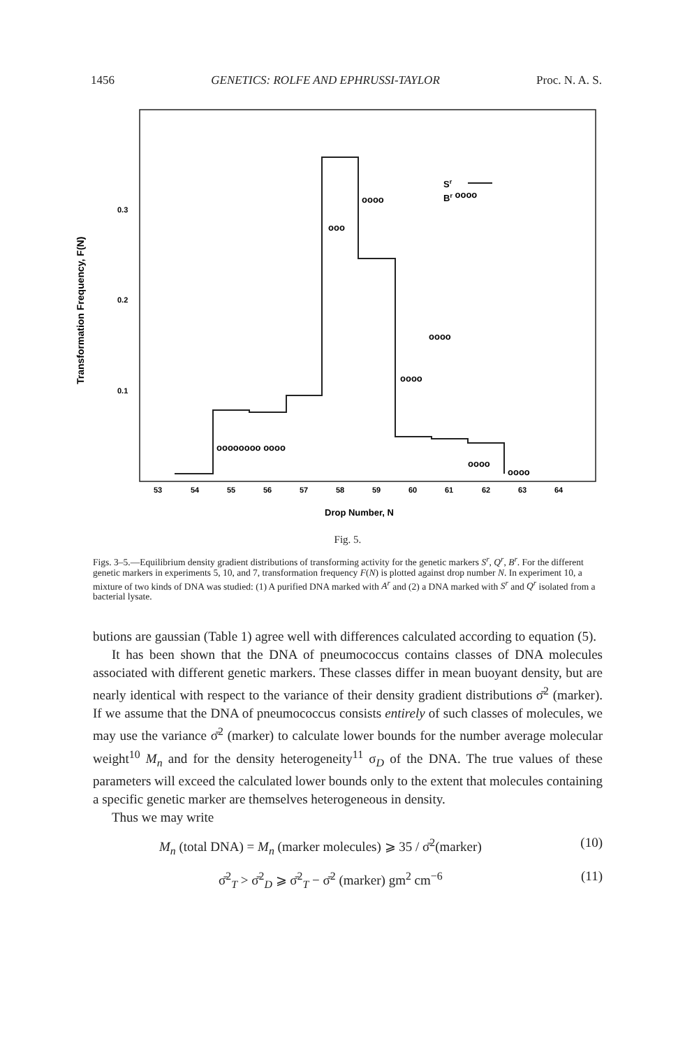1456 GENETICS: ROLFE AND EPHRUSSI-TAYLOR Proc. N. A. S.
Transformation Frequency, F(N)
0.3
0.2
0.1
53
54
55
56
57
58
59
60
61
62
63
64
Drop Number, N
Sr
Br oooo
oooooooo oooo
ooo
oooo
oooo
oooo
oooo
oooo
Fig. 5.
Figs. 3–5.—Equilibrium density gradient distributions of transforming activity for the genetic markers S<sup>r</sup>, Q<sup>r</sup>, B<sup>r</sup>. For the different genetic markers in experiments 5, 10, and 7, transformation frequency F(N) is plotted against drop number N. In experiment 10, a mixture of two kinds of DNA was studied: (1) A purified DNA marked with A<sup>r</sup> and (2) a DNA marked with S<sup>r</sup> and Q<sup>r</sup> isolated from a bacterial lysate.
butions are gaussian (Table 1) agree well with differences calculated according to equation (5).
It has been shown that the DNA of pneumococcus contains classes of DNA molecules associated with different genetic markers. These classes differ in mean buoyant density, but are nearly identical with respect to the variance of their density gradient distributions σ̄<sup>2</sup> (marker). If we assume that the DNA of pneumococcus consists entirely of such classes of molecules, we may use the variance σ̄<sup>2</sup> (marker) to calculate lower bounds for the number average molecular weight<sup>10</sup> M<sub>n</sub> and for the density heterogeneity<sup>11</sup> σ<sub>D</sub> of the DNA. The true values of these parameters will exceed the calculated lower bounds only to the extent that molecules containing a specific genetic marker are themselves heterogeneous in density.
Thus we may write
M<sub>n</sub> (total DNA) = M<sub>n</sub> (marker molecules) ⩾ 35 / σ̄<sup>2</sup>(marker) (10)
σ̄<sup>2</sup><sub>T</sub> > σ̄<sup>2</sup><sub>D</sub> ⩾ σ̄<sup>2</sup><sub>T</sub> − σ̄<sup>2</sup> (marker) gm<sup>2</sup> cm<sup>−6</sup> (11)